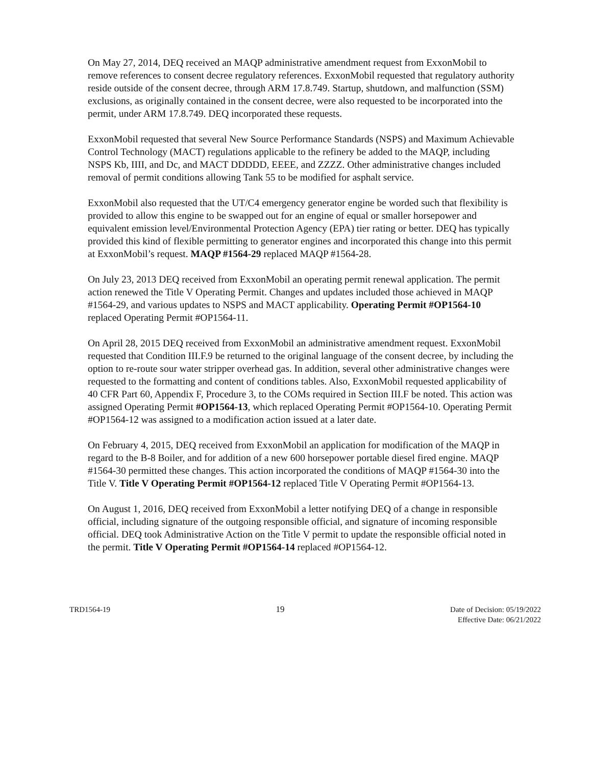On May 27, 2014, DEQ received an MAQP administrative amendment request from ExxonMobil to remove references to consent decree regulatory references. ExxonMobil requested that regulatory authority reside outside of the consent decree, through ARM 17.8.749. Startup, shutdown, and malfunction (SSM) exclusions, as originally contained in the consent decree, were also requested to be incorporated into the permit, under ARM 17.8.749. DEQ incorporated these requests.
ExxonMobil requested that several New Source Performance Standards (NSPS) and Maximum Achievable Control Technology (MACT) regulations applicable to the refinery be added to the MAQP, including NSPS Kb, IIII, and Dc, and MACT DDDDD, EEEE, and ZZZZ. Other administrative changes included removal of permit conditions allowing Tank 55 to be modified for asphalt service.
ExxonMobil also requested that the UT/C4 emergency generator engine be worded such that flexibility is provided to allow this engine to be swapped out for an engine of equal or smaller horsepower and equivalent emission level/Environmental Protection Agency (EPA) tier rating or better. DEQ has typically provided this kind of flexible permitting to generator engines and incorporated this change into this permit at ExxonMobil’s request. MAQP #1564-29 replaced MAQP #1564-28.
On July 23, 2013 DEQ received from ExxonMobil an operating permit renewal application. The permit action renewed the Title V Operating Permit. Changes and updates included those achieved in MAQP #1564-29, and various updates to NSPS and MACT applicability. Operating Permit #OP1564-10 replaced Operating Permit #OP1564-11.
On April 28, 2015 DEQ received from ExxonMobil an administrative amendment request. ExxonMobil requested that Condition III.F.9 be returned to the original language of the consent decree, by including the option to re-route sour water stripper overhead gas. In addition, several other administrative changes were requested to the formatting and content of conditions tables. Also, ExxonMobil requested applicability of 40 CFR Part 60, Appendix F, Procedure 3, to the COMs required in Section III.F be noted. This action was assigned Operating Permit #OP1564-13, which replaced Operating Permit #OP1564-10. Operating Permit #OP1564-12 was assigned to a modification action issued at a later date.
On February 4, 2015, DEQ received from ExxonMobil an application for modification of the MAQP in regard to the B-8 Boiler, and for addition of a new 600 horsepower portable diesel fired engine. MAQP #1564-30 permitted these changes. This action incorporated the conditions of MAQP #1564-30 into the Title V. Title V Operating Permit #OP1564-12 replaced Title V Operating Permit #OP1564-13.
On August 1, 2016, DEQ received from ExxonMobil a letter notifying DEQ of a change in responsible official, including signature of the outgoing responsible official, and signature of incoming responsible official. DEQ took Administrative Action on the Title V permit to update the responsible official noted in the permit. Title V Operating Permit #OP1564-14 replaced #OP1564-12.
TRD1564-19 19 Date of Decision: 05/19/2022
Effective Date: 06/21/2022